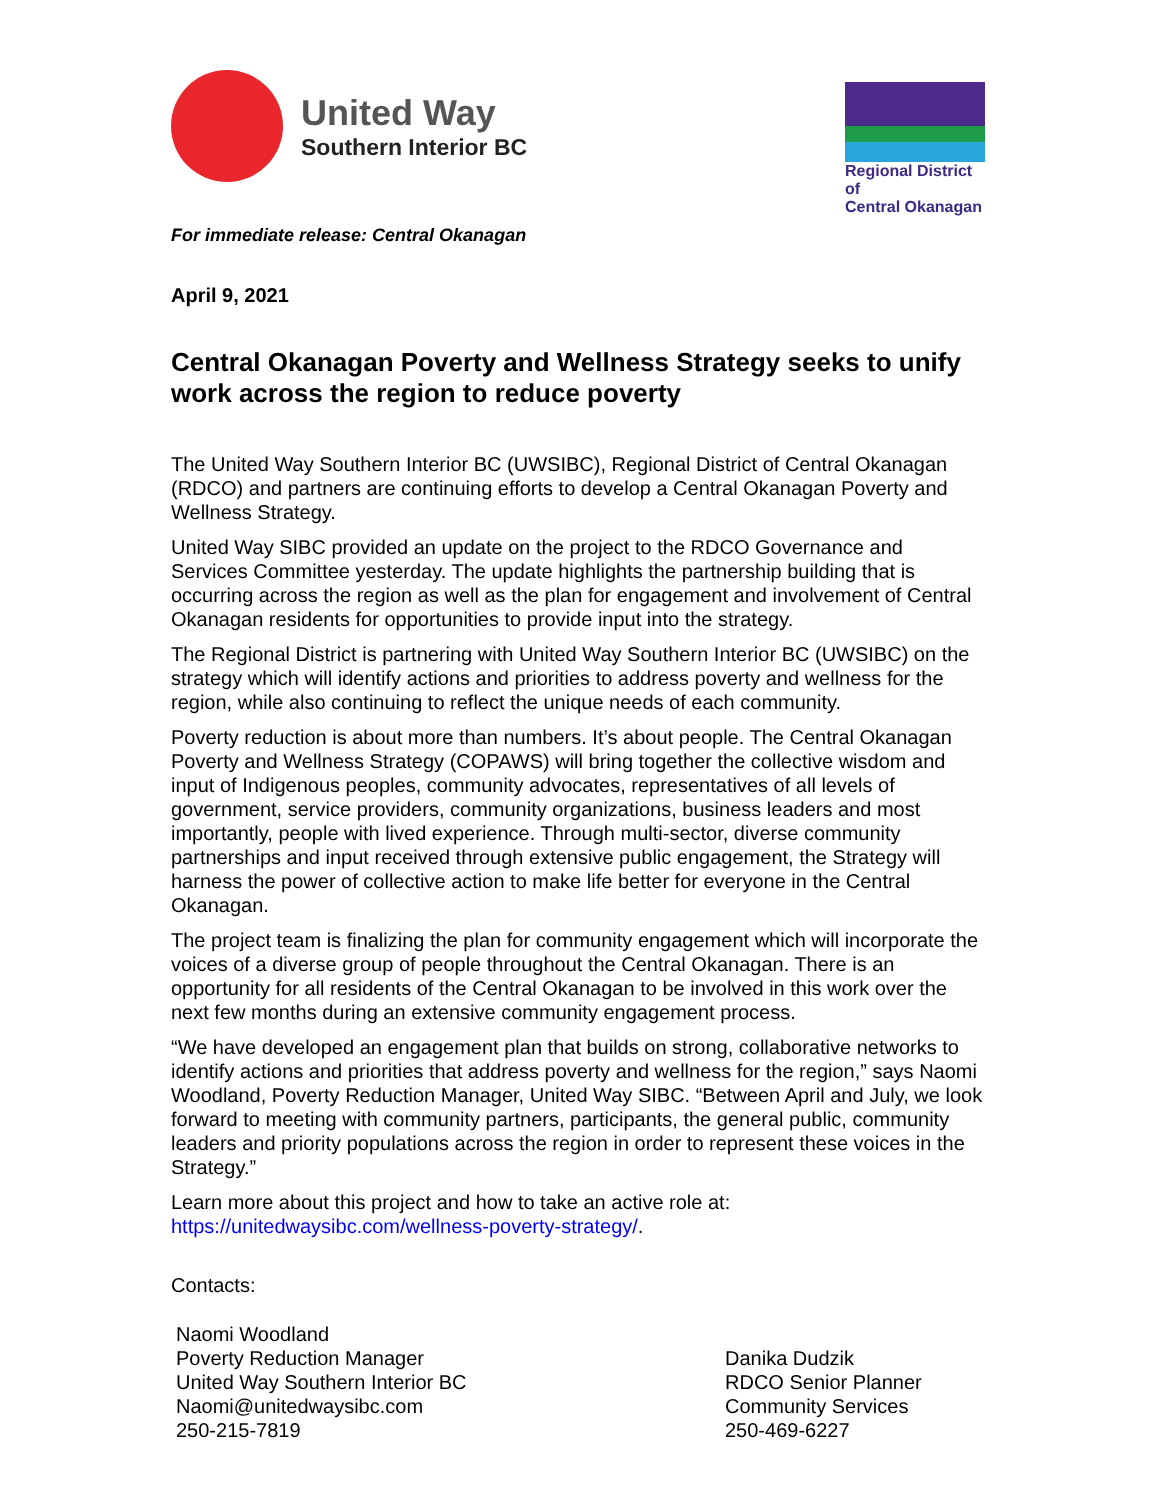United Way
Southern Interior BC
Regional District of
Central Okanagan
For immediate release: Central Okanagan
April 9, 2021
Central Okanagan Poverty and Wellness Strategy seeks to unify work across the region to reduce poverty
The United Way Southern Interior BC (UWSIBC), Regional District of Central Okanagan (RDCO) and partners are continuing efforts to develop a Central Okanagan Poverty and Wellness Strategy.
United Way SIBC provided an update on the project to the RDCO Governance and Services Committee yesterday. The update highlights the partnership building that is occurring across the region as well as the plan for engagement and involvement of Central Okanagan residents for opportunities to provide input into the strategy.
The Regional District is partnering with United Way Southern Interior BC (UWSIBC) on the strategy which will identify actions and priorities to address poverty and wellness for the region, while also continuing to reflect the unique needs of each community.
Poverty reduction is about more than numbers. It’s about people. The Central Okanagan Poverty and Wellness Strategy (COPAWS) will bring together the collective wisdom and input of Indigenous peoples, community advocates, representatives of all levels of government, service providers, community organizations, business leaders and most importantly, people with lived experience. Through multi-sector, diverse community partnerships and input received through extensive public engagement, the Strategy will harness the power of collective action to make life better for everyone in the Central Okanagan.
The project team is finalizing the plan for community engagement which will incorporate the voices of a diverse group of people throughout the Central Okanagan. There is an opportunity for all residents of the Central Okanagan to be involved in this work over the next few months during an extensive community engagement process.
“We have developed an engagement plan that builds on strong, collaborative networks to identify actions and priorities that address poverty and wellness for the region,” says Naomi Woodland, Poverty Reduction Manager, United Way SIBC. “Between April and July, we look forward to meeting with community partners, participants, the general public, community leaders and priority populations across the region in order to represent these voices in the Strategy.”
Learn more about this project and how to take an active role at:
https://unitedwaysibc.com/wellness-poverty-strategy/.
Contacts:
Naomi Woodland
Poverty Reduction Manager
United Way Southern Interior BC
Naomi@unitedwaysibc.com
250-215-7819
Danika Dudzik
RDCO Senior Planner
Community Services
250-469-6227